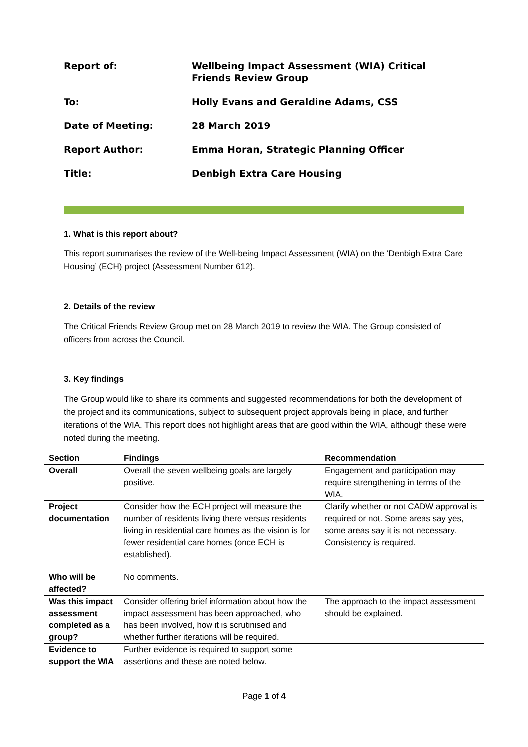| Report of: | Wellbeing Impact Assessment (WIA) Critical Friends Review Group |
| To: | Holly Evans and Geraldine Adams, CSS |
| Date of Meeting: | 28 March 2019 |
| Report Author: | Emma Horan, Strategic Planning Officer |
| Title: | Denbigh Extra Care Housing |
1. What is this report about?
This report summarises the review of the Well-being Impact Assessment (WIA) on the ‘Denbigh Extra Care Housing’ (ECH) project (Assessment Number 612).
2. Details of the review
The Critical Friends Review Group met on 28 March 2019 to review the WIA. The Group consisted of officers from across the Council.
3. Key findings
The Group would like to share its comments and suggested recommendations for both the development of the project and its communications, subject to subsequent project approvals being in place, and further iterations of the WIA. This report does not highlight areas that are good within the WIA, although these were noted during the meeting.
| Section | Findings | Recommendation |
| --- | --- | --- |
| Overall | Overall the seven wellbeing goals are largely positive. | Engagement and participation may require strengthening in terms of the WIA. |
| Project documentation | Consider how the ECH project will measure the number of residents living there versus residents living in residential care homes as the vision is for fewer residential care homes (once ECH is established). | Clarify whether or not CADW approval is required or not. Some areas say yes, some areas say it is not necessary. Consistency is required. |
| Who will be affected? | No comments. | |
| Was this impact assessment completed as a group? | Consider offering brief information about how the impact assessment has been approached, who has been involved, how it is scrutinised and whether further iterations will be required. | The approach to the impact assessment should be explained. |
| Evidence to support the WIA | Further evidence is required to support some assertions and these are noted below. | |
Page 1 of 4